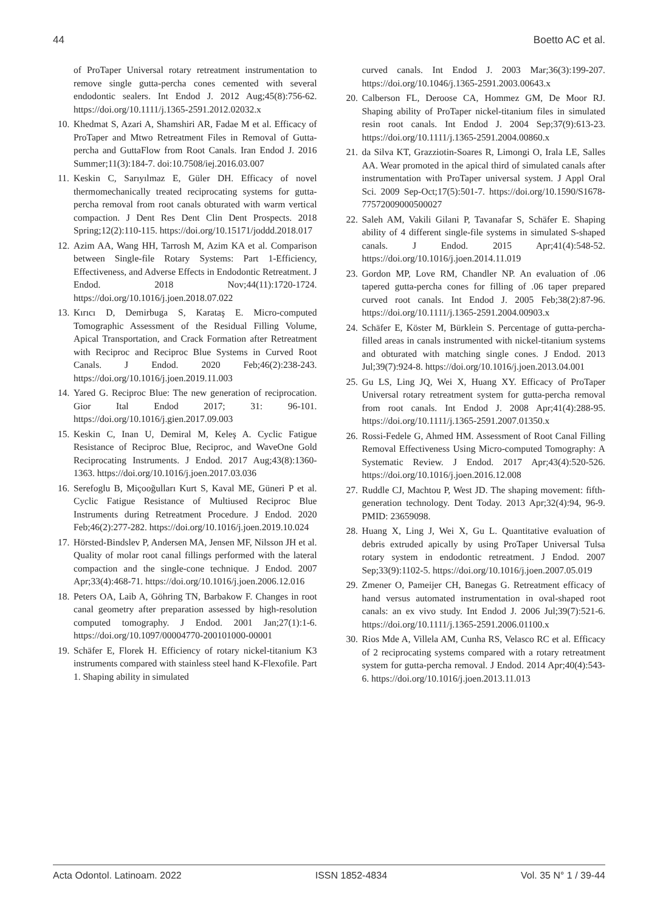44 Boetto AC et al.
of ProTaper Universal rotary retreatment instrumentation to remove single gutta-percha cones cemented with several endodontic sealers. Int Endod J. 2012 Aug;45(8):756-62. https://doi.org/10.1111/j.1365-2591.2012.02032.x
10. Khedmat S, Azari A, Shamshiri AR, Fadae M et al. Efficacy of ProTaper and Mtwo Retreatment Files in Removal of Gutta-percha and GuttaFlow from Root Canals. Iran Endod J. 2016 Summer;11(3):184-7. doi:10.7508/iej.2016.03.007
11. Keskin C, Sarıyılmaz E, Güler DH. Efficacy of novel thermomechanically treated reciprocating systems for gutta-percha removal from root canals obturated with warm vertical compaction. J Dent Res Dent Clin Dent Prospects. 2018 Spring;12(2):110-115. https://doi.org/10.15171/joddd.2018.017
12. Azim AA, Wang HH, Tarrosh M, Azim KA et al. Comparison between Single-file Rotary Systems: Part 1-Efficiency, Effectiveness, and Adverse Effects in Endodontic Retreatment. J Endod. 2018 Nov;44(11):1720-1724. https://doi.org/10.1016/j.joen.2018.07.022
13. Kırıcı D, Demirbuga S, Karataş E. Micro-computed Tomographic Assessment of the Residual Filling Volume, Apical Transportation, and Crack Formation after Retreatment with Reciproc and Reciproc Blue Systems in Curved Root Canals. J Endod. 2020 Feb;46(2):238-243. https://doi.org/10.1016/j.joen.2019.11.003
14. Yared G. Reciproc Blue: The new generation of reciprocation. Gior Ital Endod 2017; 31: 96-101. https://doi.org/10.1016/j.gien.2017.09.003
15. Keskin C, Inan U, Demiral M, Keleş A. Cyclic Fatigue Resistance of Reciproc Blue, Reciproc, and WaveOne Gold Reciprocating Instruments. J Endod. 2017 Aug;43(8):1360-1363. https://doi.org/10.1016/j.joen.2017.03.036
16. Serefoglu B, Miçooğulları Kurt S, Kaval ME, Güneri P et al. Cyclic Fatigue Resistance of Multiused Reciproc Blue Instruments during Retreatment Procedure. J Endod. 2020 Feb;46(2):277-282. https://doi.org/10.1016/j.joen.2019.10.024
17. Hörsted-Bindslev P, Andersen MA, Jensen MF, Nilsson JH et al. Quality of molar root canal fillings performed with the lateral compaction and the single-cone technique. J Endod. 2007 Apr;33(4):468-71. https://doi.org/10.1016/j.joen.2006.12.016
18. Peters OA, Laib A, Göhring TN, Barbakow F. Changes in root canal geometry after preparation assessed by high-resolution computed tomography. J Endod. 2001 Jan;27(1):1-6. https://doi.org/10.1097/00004770-200101000-00001
19. Schäfer E, Florek H. Efficiency of rotary nickel-titanium K3 instruments compared with stainless steel hand K-Flexofile. Part 1. Shaping ability in simulated
curved canals. Int Endod J. 2003 Mar;36(3):199-207. https://doi.org/10.1046/j.1365-2591.2003.00643.x
20. Calberson FL, Deroose CA, Hommez GM, De Moor RJ. Shaping ability of ProTaper nickel-titanium files in simulated resin root canals. Int Endod J. 2004 Sep;37(9):613-23. https://doi.org/10.1111/j.1365-2591.2004.00860.x
21. da Silva KT, Grazziotin-Soares R, Limongi O, Irala LE, Salles AA. Wear promoted in the apical third of simulated canals after instrumentation with ProTaper universal system. J Appl Oral Sci. 2009 Sep-Oct;17(5):501-7. https://doi.org/10.1590/S1678-77572009000500027
22. Saleh AM, Vakili Gilani P, Tavanafar S, Schäfer E. Shaping ability of 4 different single-file systems in simulated S-shaped canals. J Endod. 2015 Apr;41(4):548-52. https://doi.org/10.1016/j.joen.2014.11.019
23. Gordon MP, Love RM, Chandler NP. An evaluation of .06 tapered gutta-percha cones for filling of .06 taper prepared curved root canals. Int Endod J. 2005 Feb;38(2):87-96. https://doi.org/10.1111/j.1365-2591.2004.00903.x
24. Schäfer E, Köster M, Bürklein S. Percentage of gutta-percha-filled areas in canals instrumented with nickel-titanium systems and obturated with matching single cones. J Endod. 2013 Jul;39(7):924-8. https://doi.org/10.1016/j.joen.2013.04.001
25. Gu LS, Ling JQ, Wei X, Huang XY. Efficacy of ProTaper Universal rotary retreatment system for gutta-percha removal from root canals. Int Endod J. 2008 Apr;41(4):288-95. https://doi.org/10.1111/j.1365-2591.2007.01350.x
26. Rossi-Fedele G, Ahmed HM. Assessment of Root Canal Filling Removal Effectiveness Using Micro-computed Tomography: A Systematic Review. J Endod. 2017 Apr;43(4):520-526. https://doi.org/10.1016/j.joen.2016.12.008
27. Ruddle CJ, Machtou P, West JD. The shaping movement: fifth-generation technology. Dent Today. 2013 Apr;32(4):94, 96-9. PMID: 23659098.
28. Huang X, Ling J, Wei X, Gu L. Quantitative evaluation of debris extruded apically by using ProTaper Universal Tulsa rotary system in endodontic retreatment. J Endod. 2007 Sep;33(9):1102-5. https://doi.org/10.1016/j.joen.2007.05.019
29. Zmener O, Pameijer CH, Banegas G. Retreatment efficacy of hand versus automated instrumentation in oval-shaped root canals: an ex vivo study. Int Endod J. 2006 Jul;39(7):521-6. https://doi.org/10.1111/j.1365-2591.2006.01100.x
30. Rios Mde A, Villela AM, Cunha RS, Velasco RC et al. Efficacy of 2 reciprocating systems compared with a rotary retreatment system for gutta-percha removal. J Endod. 2014 Apr;40(4):543-6. https://doi.org/10.1016/j.joen.2013.11.013
Acta Odontol. Latinoam. 2022 ISSN 1852-4834 Vol. 35 N° 1 / 39-44